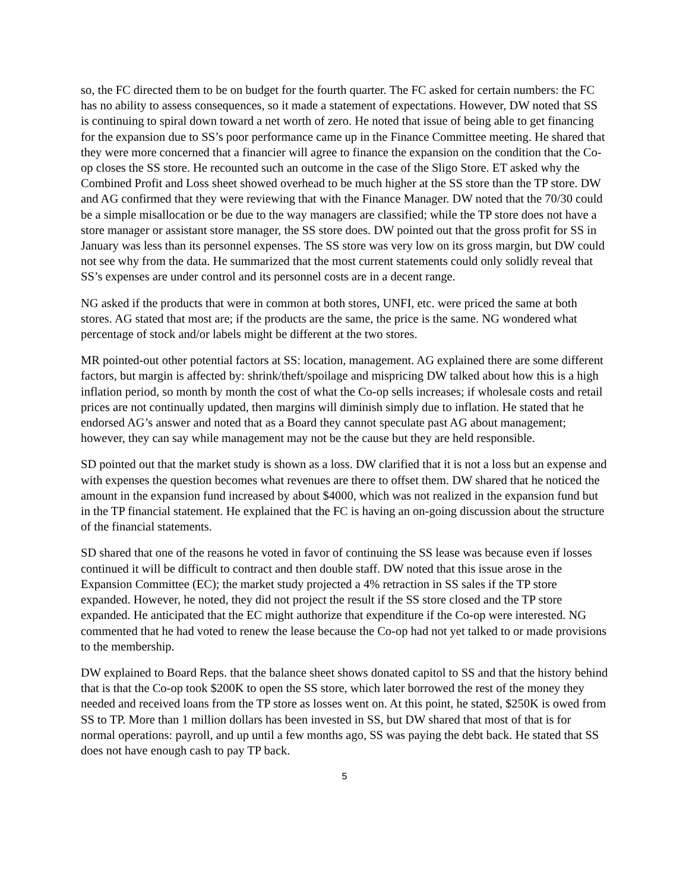so, the FC directed them to be on budget for the fourth quarter. The FC asked for certain numbers: the FC has no ability to assess consequences, so it made a statement of expectations. However, DW noted that SS is continuing to spiral down toward a net worth of zero. He noted that issue of being able to get financing for the expansion due to SS’s poor performance came up in the Finance Committee meeting. He shared that they were more concerned that a financier will agree to finance the expansion on the condition that the Co-op closes the SS store. He recounted such an outcome in the case of the Sligo Store. ET asked why the Combined Profit and Loss sheet showed overhead to be much higher at the SS store than the TP store. DW and AG confirmed that they were reviewing that with the Finance Manager. DW noted that the 70/30 could be a simple misallocation or be due to the way managers are classified; while the TP store does not have a store manager or assistant store manager, the SS store does. DW pointed out that the gross profit for SS in January was less than its personnel expenses. The SS store was very low on its gross margin, but DW could not see why from the data. He summarized that the most current statements could only solidly reveal that SS’s expenses are under control and its personnel costs are in a decent range.
NG asked if the products that were in common at both stores, UNFI, etc. were priced the same at both stores. AG stated that most are; if the products are the same, the price is the same. NG wondered what percentage of stock and/or labels might be different at the two stores.
MR pointed-out other potential factors at SS: location, management. AG explained there are some different factors, but margin is affected by: shrink/theft/spoilage and mispricing DW talked about how this is a high inflation period, so month by month the cost of what the Co-op sells increases; if wholesale costs and retail prices are not continually updated, then margins will diminish simply due to inflation. He stated that he endorsed AG’s answer and noted that as a Board they cannot speculate past AG about management; however, they can say while management may not be the cause but they are held responsible.
SD pointed out that the market study is shown as a loss. DW clarified that it is not a loss but an expense and with expenses the question becomes what revenues are there to offset them. DW shared that he noticed the amount in the expansion fund increased by about $4000, which was not realized in the expansion fund but in the TP financial statement. He explained that the FC is having an on-going discussion about the structure of the financial statements.
SD shared that one of the reasons he voted in favor of continuing the SS lease was because even if losses continued it will be difficult to contract and then double staff. DW noted that this issue arose in the Expansion Committee (EC); the market study projected a 4% retraction in SS sales if the TP store expanded. However, he noted, they did not project the result if the SS store closed and the TP store expanded. He anticipated that the EC might authorize that expenditure if the Co-op were interested. NG commented that he had voted to renew the lease because the Co-op had not yet talked to or made provisions to the membership.
DW explained to Board Reps. that the balance sheet shows donated capitol to SS and that the history behind that is that the Co-op took $200K to open the SS store, which later borrowed the rest of the money they needed and received loans from the TP store as losses went on. At this point, he stated, $250K is owed from SS to TP. More than 1 million dollars has been invested in SS, but DW shared that most of that is for normal operations: payroll, and up until a few months ago, SS was paying the debt back. He stated that SS does not have enough cash to pay TP back.
5